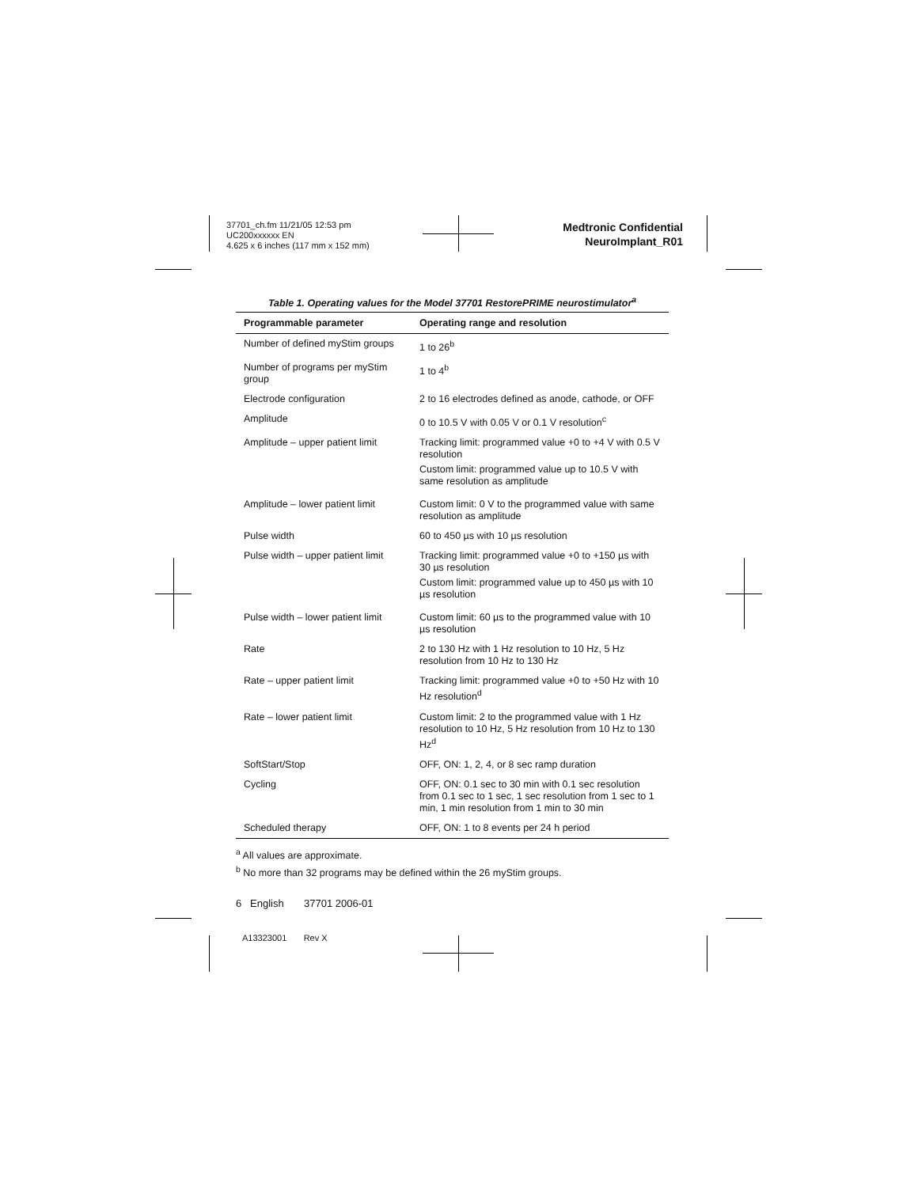37701_ch.fm 11/21/05 12:53 pm
UC200xxxxxx EN
4.625 x 6 inches (117 mm x 152 mm)
Medtronic Confidential
NeuroImplant_R01
Table 1. Operating values for the Model 37701 RestorePRIME neurostimulator<sup>a</sup>
| Programmable parameter | Operating range and resolution |
| --- | --- |
| Number of defined myStim groups | 1 to 26<sup>b</sup> |
| Number of programs per myStim group | 1 to 4<sup>b</sup> |
| Electrode configuration | 2 to 16 electrodes defined as anode, cathode, or OFF |
| Amplitude | 0 to 10.5 V with 0.05 V or 0.1 V resolution<sup>c</sup> |
| Amplitude – upper patient limit | Tracking limit: programmed value +0 to +4 V with 0.5 V resolution Custom limit: programmed value up to 10.5 V with same resolution as amplitude |
| Amplitude – lower patient limit | Custom limit: 0 V to the programmed value with same resolution as amplitude |
| Pulse width | 60 to 450 µs with 10 µs resolution |
| Pulse width – upper patient limit | Tracking limit: programmed value +0 to +150 µs with 30 µs resolution Custom limit: programmed value up to 450 µs with 10 µs resolution |
| Pulse width – lower patient limit | Custom limit: 60 µs to the programmed value with 10 µs resolution |
| Rate | 2 to 130 Hz with 1 Hz resolution to 10 Hz, 5 Hz resolution from 10 Hz to 130 Hz |
| Rate – upper patient limit | Tracking limit: programmed value +0 to +50 Hz with 10 Hz resolution<sup>d</sup> |
| Rate – lower patient limit | Custom limit: 2 to the programmed value with 1 Hz resolution to 10 Hz, 5 Hz resolution from 10 Hz to 130 Hz<sup>d</sup> |
| SoftStart/Stop | OFF, ON: 1, 2, 4, or 8 sec ramp duration |
| Cycling | OFF, ON: 0.1 sec to 30 min with 0.1 sec resolution from 0.1 sec to 1 sec, 1 sec resolution from 1 sec to 1 min, 1 min resolution from 1 min to 30 min |
| Scheduled therapy | OFF, ON: 1 to 8 events per 24 h period |
<sup>a</sup> All values are approximate.
<sup>b</sup> No more than 32 programs may be defined within the 26 myStim groups.
6 English 37701 2006-01
A13323001 Rev X